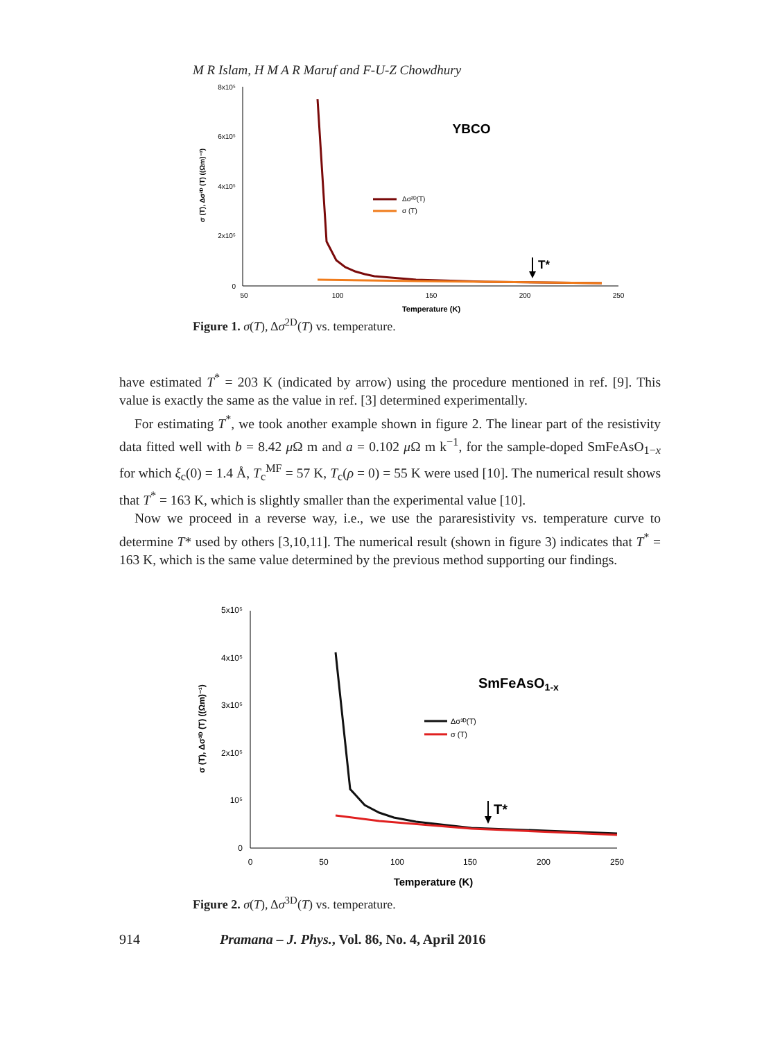M R Islam, H M A R Maruf and F-U-Z Chowdhury
8x10⁵
6x10⁵
4x10⁵
2x10⁵
0
50
100
150
200
250
Temperature (K)
σ (T), Δσ²ᴰ (T) ((Ωm)⁻¹)
YBCO
Δσ²ᴰ(T)
σ (T)
T*
Figure 1. σ(T), Δσ<sup>2D</sup>(T) vs. temperature.
have estimated T<sup>*</sup> = 203 K (indicated by arrow) using the procedure mentioned in ref. [9]. This value is exactly the same as the value in ref. [3] determined experimentally.
For estimating T<sup>*</sup>, we took another example shown in figure 2. The linear part of the resistivity data fitted well with b = 8.42 μ Ω m and a = 0.102 μ Ω m k<sup>−1</sup>, for the sample-doped SmFeAsO<sub>1−x</sub> for which ξ<sub>c</sub>(0) = 1.4 Å, T<sub>c</sub><sup>MF</sup> = 57 K, T<sub>c</sub>(ρ = 0) = 55 K were used [10]. The numerical result shows that T<sup>*</sup> = 163 K, which is slightly smaller than the experimental value [10].
Now we proceed in a reverse way, i.e., we use the pararesistivity vs. temperature curve to determine T* used by others [3,10,11]. The numerical result (shown in figure 3) indicates that T<sup>*</sup> = 163 K, which is the same value determined by the previous method supporting our findings.
5x10⁵
4x10⁵
3x10⁵
2x10⁵
10⁵
0
0
50
100
150
200
250
Temperature (K)
σ (T), Δσ³ᴰ (T) ((Ωm)⁻¹)
SmFeAsO1-x
Δσ³ᴰ(T)
σ (T)
T*
Figure 2. σ(T), Δσ<sup>3D</sup>(T) vs. temperature.
914 Pramana – J. Phys., Vol. 86, No. 4, April 2016